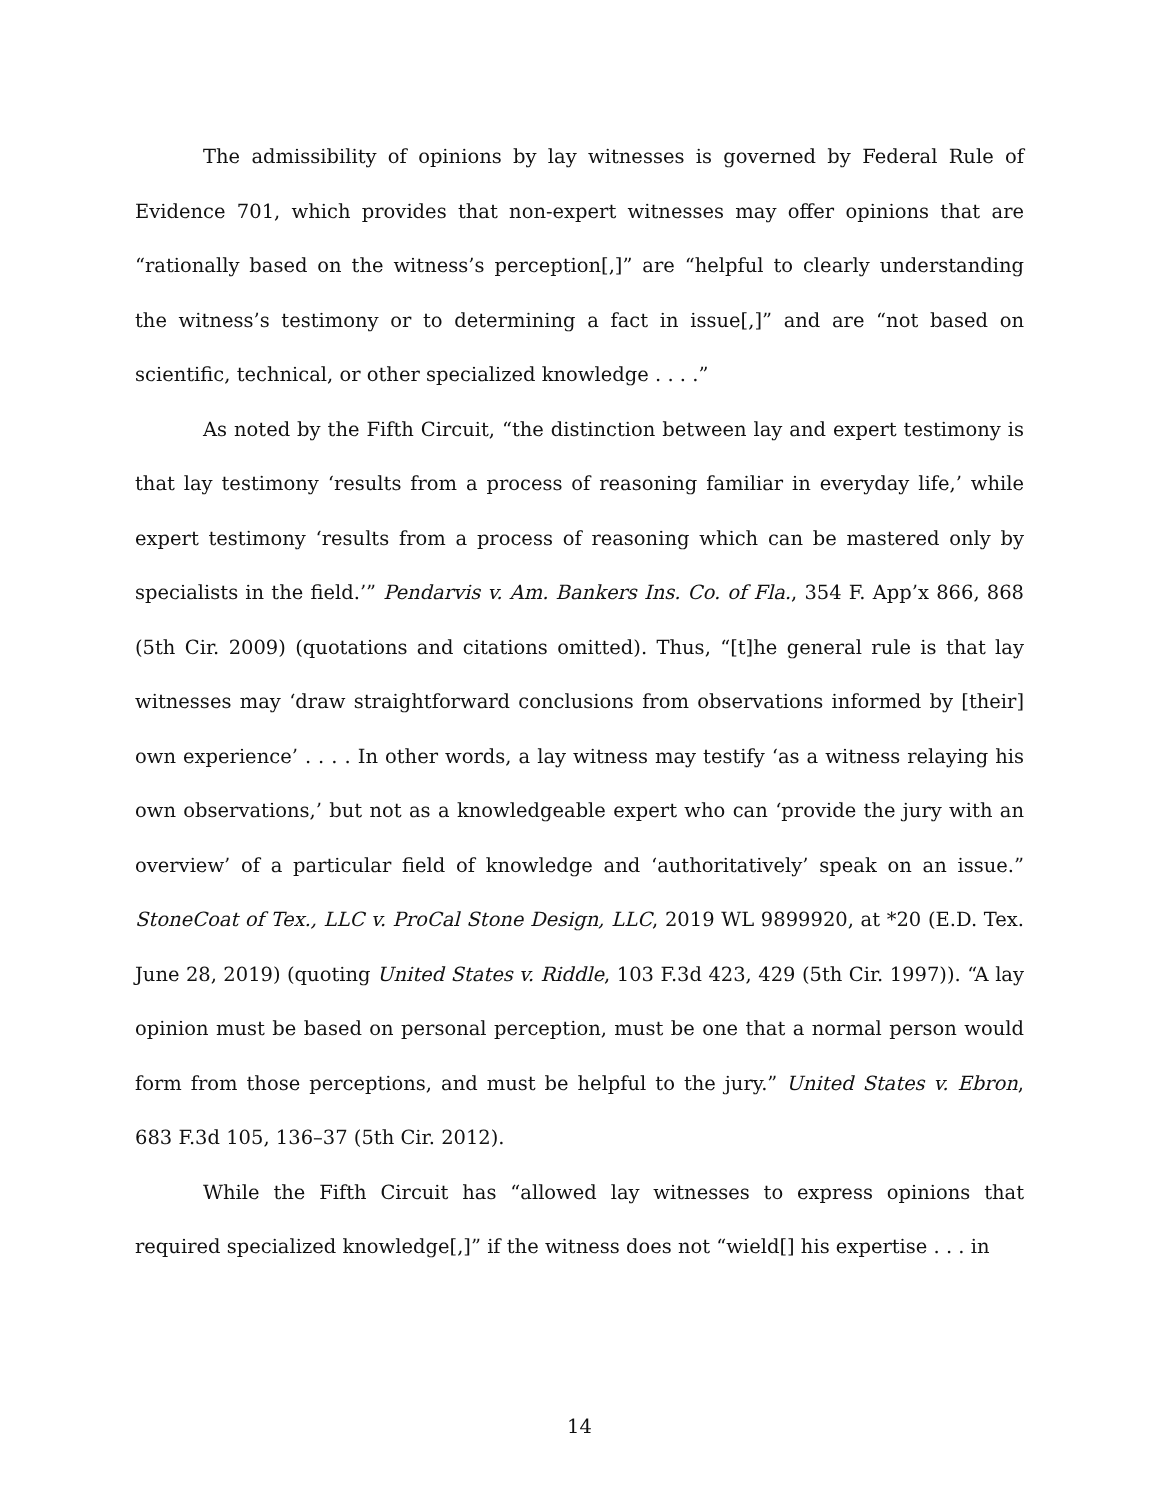The admissibility of opinions by lay witnesses is governed by Federal Rule of Evidence 701, which provides that non-expert witnesses may offer opinions that are “rationally based on the witness’s perception[,]” are “helpful to clearly understanding the witness’s testimony or to determining a fact in issue[,]” and are “not based on scientific, technical, or other specialized knowledge . . . .”
As noted by the Fifth Circuit, “the distinction between lay and expert testimony is that lay testimony ‘results from a process of reasoning familiar in everyday life,’ while expert testimony ‘results from a process of reasoning which can be mastered only by specialists in the field.’” Pendarvis v. Am. Bankers Ins. Co. of Fla., 354 F. App’x 866, 868 (5th Cir. 2009) (quotations and citations omitted). Thus, “[t]he general rule is that lay witnesses may ‘draw straightforward conclusions from observations informed by [their] own experience’ . . . . In other words, a lay witness may testify ‘as a witness relaying his own observations,’ but not as a knowledgeable expert who can ‘provide the jury with an overview’ of a particular field of knowledge and ‘authoritatively’ speak on an issue.” StoneCoat of Tex., LLC v. ProCal Stone Design, LLC, 2019 WL 9899920, at *20 (E.D. Tex. June 28, 2019) (quoting United States v. Riddle, 103 F.3d 423, 429 (5th Cir. 1997)). “A lay opinion must be based on personal perception, must be one that a normal person would form from those perceptions, and must be helpful to the jury.” United States v. Ebron, 683 F.3d 105, 136–37 (5th Cir. 2012).
While the Fifth Circuit has “allowed lay witnesses to express opinions that required specialized knowledge[,]” if the witness does not “wield[] his expertise . . . in
14